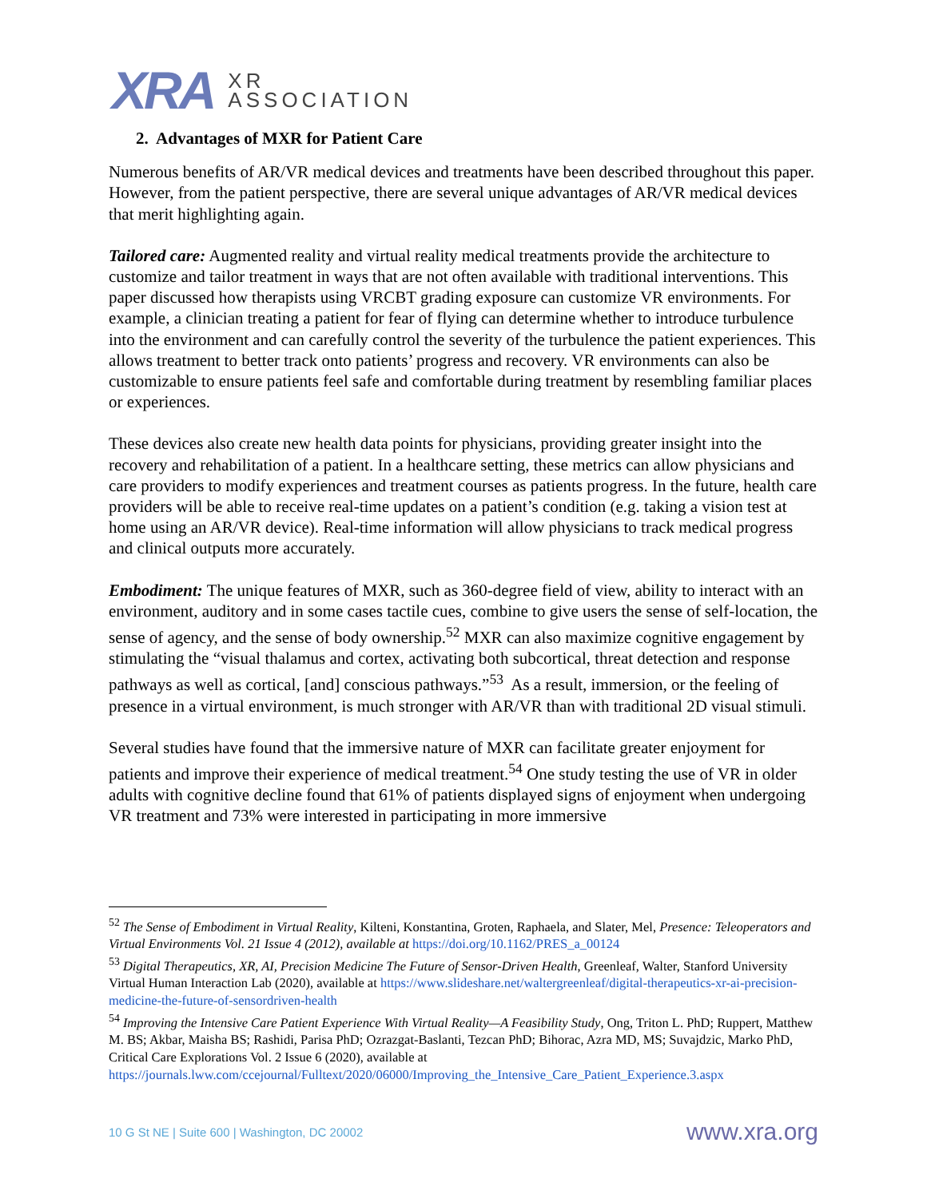XRA
XR
ASSOCIATION
2. Advantages of MXR for Patient Care
Numerous benefits of AR/VR medical devices and treatments have been described throughout this paper. However, from the patient perspective, there are several unique advantages of AR/VR medical devices that merit highlighting again.
Tailored care: Augmented reality and virtual reality medical treatments provide the architecture to customize and tailor treatment in ways that are not often available with traditional interventions. This paper discussed how therapists using VRCBT grading exposure can customize VR environments. For example, a clinician treating a patient for fear of flying can determine whether to introduce turbulence into the environment and can carefully control the severity of the turbulence the patient experiences. This allows treatment to better track onto patients’ progress and recovery. VR environments can also be customizable to ensure patients feel safe and comfortable during treatment by resembling familiar places or experiences.
These devices also create new health data points for physicians, providing greater insight into the recovery and rehabilitation of a patient. In a healthcare setting, these metrics can allow physicians and care providers to modify experiences and treatment courses as patients progress. In the future, health care providers will be able to receive real-time updates on a patient’s condition (e.g. taking a vision test at home using an AR/VR device). Real-time information will allow physicians to track medical progress and clinical outputs more accurately.
Embodiment: The unique features of MXR, such as 360-degree field of view, ability to interact with an environment, auditory and in some cases tactile cues, combine to give users the sense of self-location, the sense of agency, and the sense of body ownership.<sup>52</sup> MXR can also maximize cognitive engagement by stimulating the “visual thalamus and cortex, activating both subcortical, threat detection and response pathways as well as cortical, [and] conscious pathways.”<sup>53</sup> As a result, immersion, or the feeling of presence in a virtual environment, is much stronger with AR/VR than with traditional 2D visual stimuli.
Several studies have found that the immersive nature of MXR can facilitate greater enjoyment for patients and improve their experience of medical treatment.<sup>54</sup> One study testing the use of VR in older adults with cognitive decline found that 61% of patients displayed signs of enjoyment when undergoing VR treatment and 73% were interested in participating in more immersive
<sup>52</sup> The Sense of Embodiment in Virtual Reality, Kilteni, Konstantina, Groten, Raphaela, and Slater, Mel, Presence: Teleoperators and Virtual Environments Vol. 21 Issue 4 (2012), available at https://doi.org/10.1162/PRES_a_00124
<sup>53</sup> Digital Therapeutics, XR, AI, Precision Medicine The Future of Sensor-Driven Health, Greenleaf, Walter, Stanford University Virtual Human Interaction Lab (2020), available at https://www.slideshare.net/waltergreenleaf/digital-therapeutics-xr-ai-precision-medicine-the-future-of-sensordriven-health
<sup>54</sup> Improving the Intensive Care Patient Experience With Virtual Reality—A Feasibility Study, Ong, Triton L. PhD; Ruppert, Matthew M. BS; Akbar, Maisha BS; Rashidi, Parisa PhD; Ozrazgat-Baslanti, Tezcan PhD; Bihorac, Azra MD, MS; Suvajdzic, Marko PhD, Critical Care Explorations Vol. 2 Issue 6 (2020), available at https://journals.lww.com/ccejournal/Fulltext/2020/06000/Improving_the_Intensive_Care_Patient_Experience.3.aspx
10 G St NE | Suite 600 | Washington, DC 20002 www.xra.org